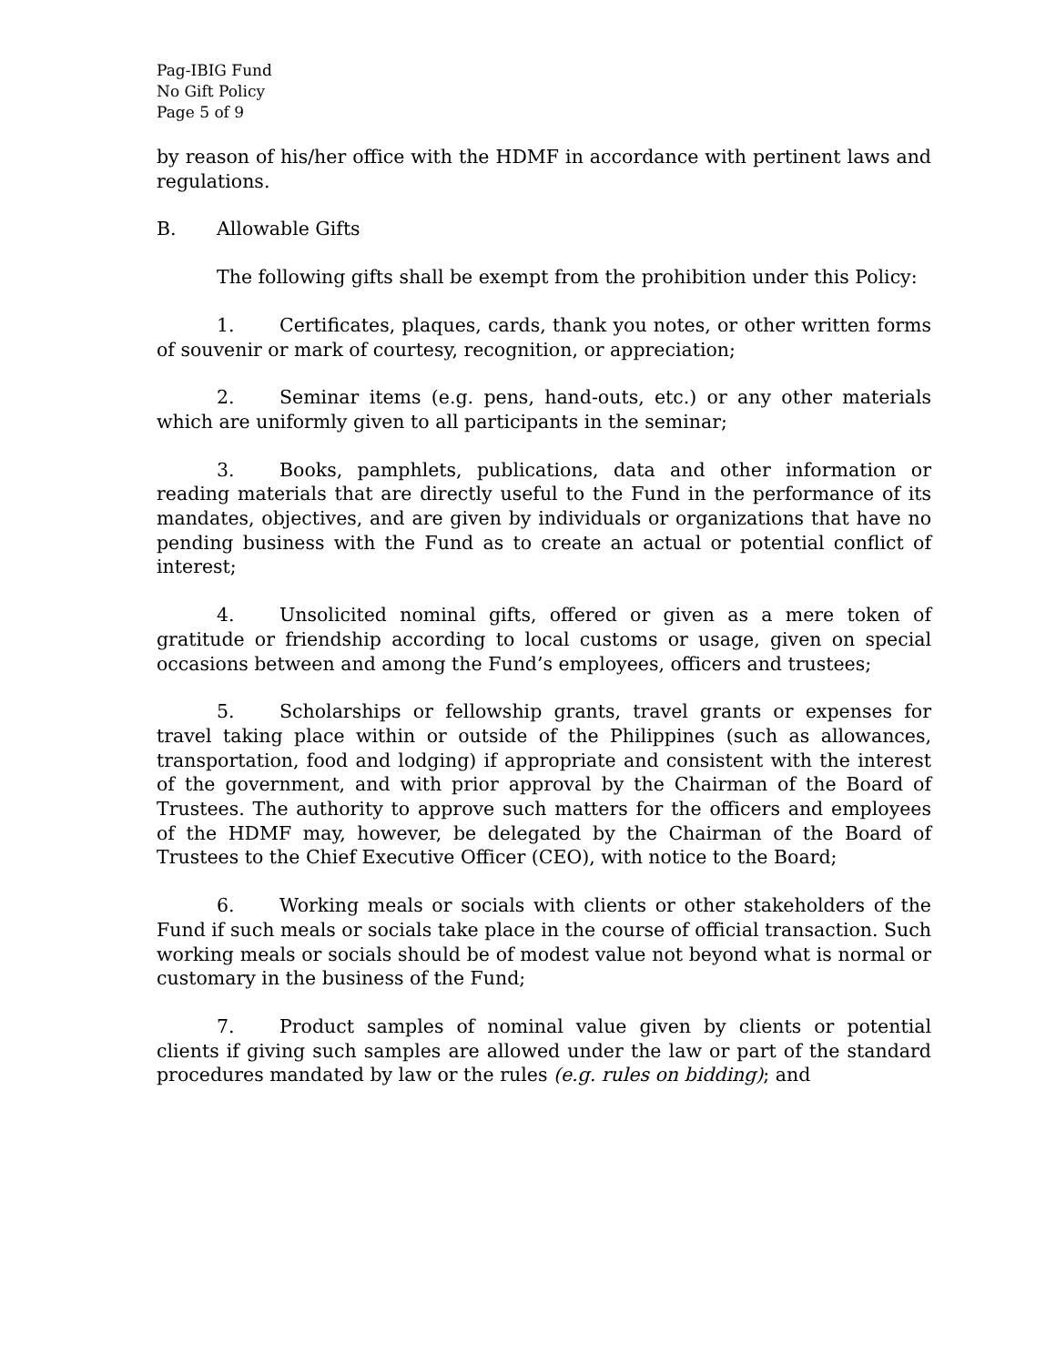Pag-IBIG Fund
No Gift Policy
Page 5 of 9
by reason of his/her office with the HDMF in accordance with pertinent laws and regulations.
B. Allowable Gifts
The following gifts shall be exempt from the prohibition under this Policy:
1. Certificates, plaques, cards, thank you notes, or other written forms of souvenir or mark of courtesy, recognition, or appreciation;
2. Seminar items (e.g. pens, hand-outs, etc.) or any other materials which are uniformly given to all participants in the seminar;
3. Books, pamphlets, publications, data and other information or reading materials that are directly useful to the Fund in the performance of its mandates, objectives, and are given by individuals or organizations that have no pending business with the Fund as to create an actual or potential conflict of interest;
4. Unsolicited nominal gifts, offered or given as a mere token of gratitude or friendship according to local customs or usage, given on special occasions between and among the Fund’s employees, officers and trustees;
5. Scholarships or fellowship grants, travel grants or expenses for travel taking place within or outside of the Philippines (such as allowances, transportation, food and lodging) if appropriate and consistent with the interest of the government, and with prior approval by the Chairman of the Board of Trustees. The authority to approve such matters for the officers and employees of the HDMF may, however, be delegated by the Chairman of the Board of Trustees to the Chief Executive Officer (CEO), with notice to the Board;
6. Working meals or socials with clients or other stakeholders of the Fund if such meals or socials take place in the course of official transaction. Such working meals or socials should be of modest value not beyond what is normal or customary in the business of the Fund;
7. Product samples of nominal value given by clients or potential clients if giving such samples are allowed under the law or part of the standard procedures mandated by law or the rules (e.g. rules on bidding); and